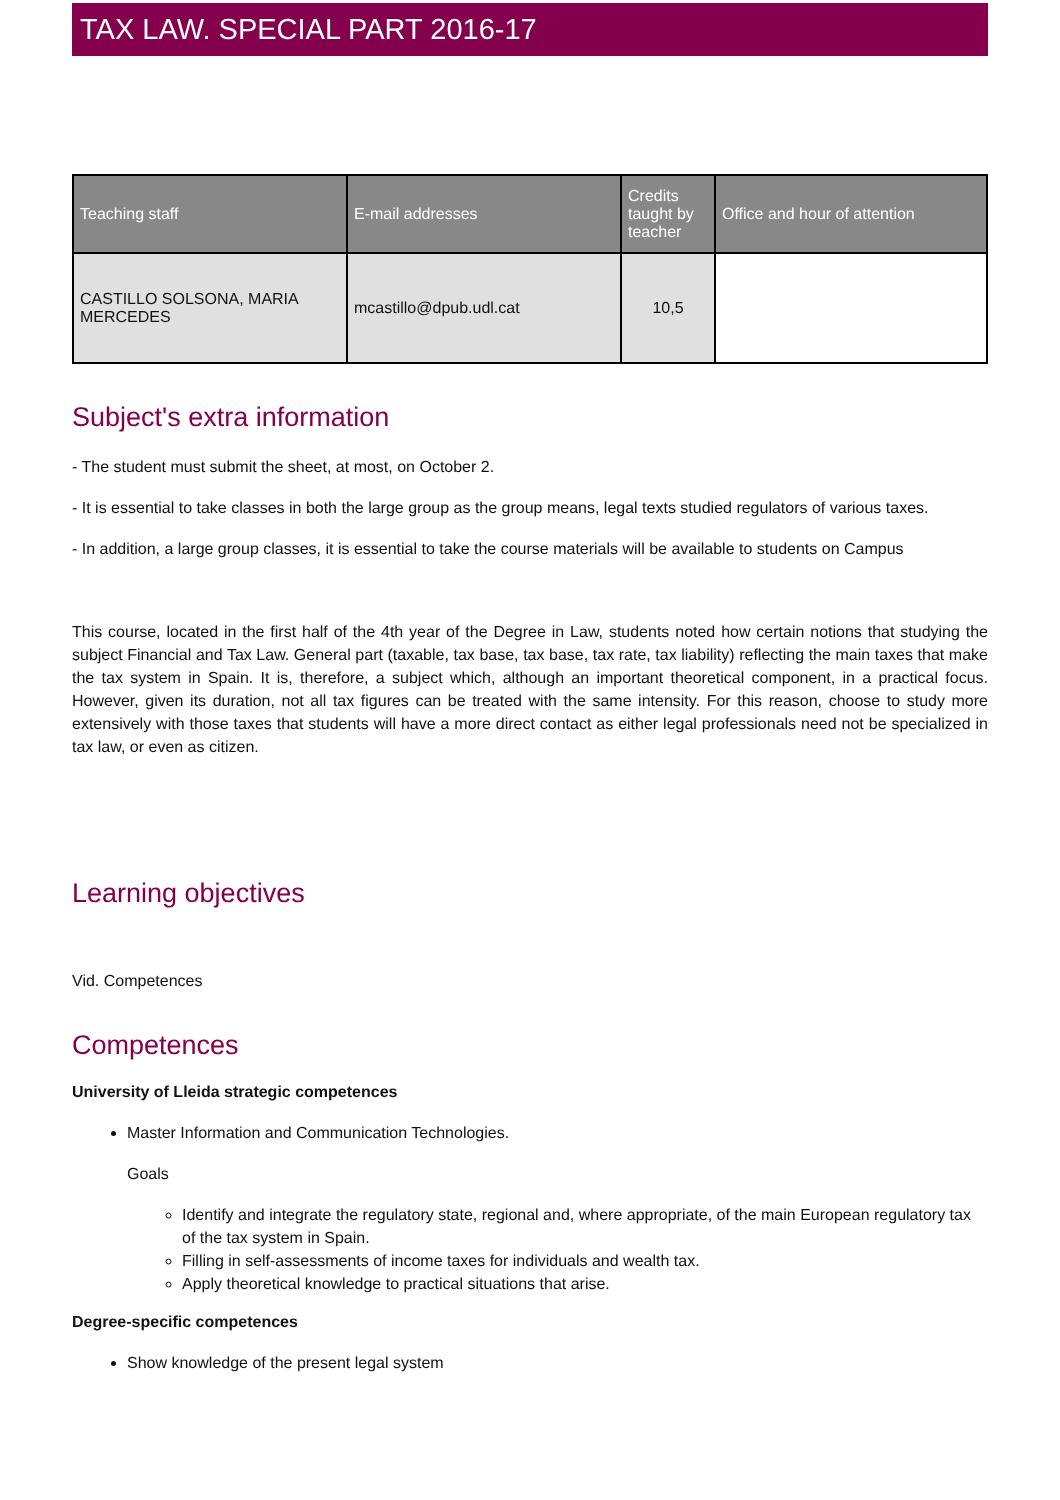TAX LAW. SPECIAL PART 2016-17
| Teaching staff | E-mail addresses | Credits taught by teacher | Office and hour of attention |
| --- | --- | --- | --- |
| CASTILLO SOLSONA, MARIA MERCEDES | mcastillo@dpub.udl.cat | 10,5 | |
Subject's extra information
- The student must submit the sheet, at most, on October 2.
- It is essential to take classes in both the large group as the group means, legal texts studied regulators of various taxes.
- In addition, a large group classes, it is essential to take the course materials will be available to students on Campus
This course, located in the first half of the 4th year of the Degree in Law, students noted how certain notions that studying the subject Financial and Tax Law. General part (taxable, tax base, tax base, tax rate, tax liability) reflecting the main taxes that make the tax system in Spain. It is, therefore, a subject which, although an important theoretical component, in a practical focus. However, given its duration, not all tax figures can be treated with the same intensity. For this reason, choose to study more extensively with those taxes that students will have a more direct contact as either legal professionals need not be specialized in tax law, or even as citizen.
Learning objectives
Vid. Competences
Competences
University of Lleida strategic competences
Master Information and Communication Technologies.
Goals
Identify and integrate the regulatory state, regional and, where appropriate, of the main European regulatory tax of the tax system in Spain.
Filling in self-assessments of income taxes for individuals and wealth tax.
Apply theoretical knowledge to practical situations that arise.
Degree-specific competences
Show knowledge of the present legal system